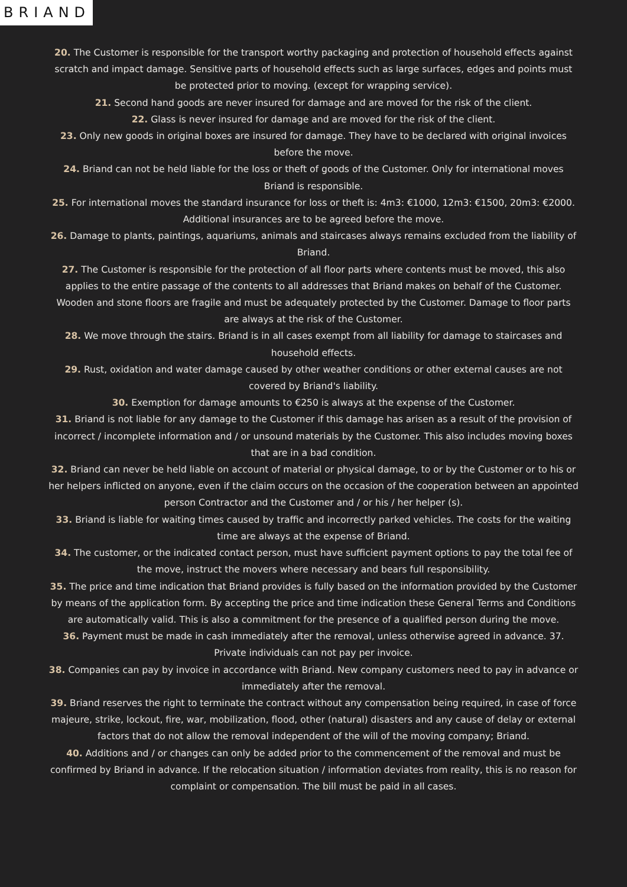BRIAND
20. The Customer is responsible for the transport worthy packaging and protection of household effects against scratch and impact damage. Sensitive parts of household effects such as large surfaces, edges and points must be protected prior to moving. (except for wrapping service).
21. Second hand goods are never insured for damage and are moved for the risk of the client.
22. Glass is never insured for damage and are moved for the risk of the client.
23. Only new goods in original boxes are insured for damage. They have to be declared with original invoices before the move.
24. Briand can not be held liable for the loss or theft of goods of the Customer. Only for international moves Briand is responsible.
25. For international moves the standard insurance for loss or theft is: 4m3: €1000, 12m3: €1500, 20m3: €2000. Additional insurances are to be agreed before the move.
26. Damage to plants, paintings, aquariums, animals and staircases always remains excluded from the liability of Briand.
27. The Customer is responsible for the protection of all floor parts where contents must be moved, this also applies to the entire passage of the contents to all addresses that Briand makes on behalf of the Customer. Wooden and stone floors are fragile and must be adequately protected by the Customer. Damage to floor parts are always at the risk of the Customer.
28. We move through the stairs. Briand is in all cases exempt from all liability for damage to staircases and household effects.
29. Rust, oxidation and water damage caused by other weather conditions or other external causes are not covered by Briand's liability.
30. Exemption for damage amounts to €250 is always at the expense of the Customer.
31. Briand is not liable for any damage to the Customer if this damage has arisen as a result of the provision of incorrect / incomplete information and / or unsound materials by the Customer. This also includes moving boxes that are in a bad condition.
32. Briand can never be held liable on account of material or physical damage, to or by the Customer or to his or her helpers inflicted on anyone, even if the claim occurs on the occasion of the cooperation between an appointed person Contractor and the Customer and / or his / her helper (s).
33. Briand is liable for waiting times caused by traffic and incorrectly parked vehicles. The costs for the waiting time are always at the expense of Briand.
34. The customer, or the indicated contact person, must have sufficient payment options to pay the total fee of the move, instruct the movers where necessary and bears full responsibility.
35. The price and time indication that Briand provides is fully based on the information provided by the Customer by means of the application form. By accepting the price and time indication these General Terms and Conditions are automatically valid. This is also a commitment for the presence of a qualified person during the move.
36. Payment must be made in cash immediately after the removal, unless otherwise agreed in advance. 37. Private individuals can not pay per invoice.
38. Companies can pay by invoice in accordance with Briand. New company customers need to pay in advance or immediately after the removal.
39. Briand reserves the right to terminate the contract without any compensation being required, in case of force majeure, strike, lockout, fire, war, mobilization, flood, other (natural) disasters and any cause of delay or external factors that do not allow the removal independent of the will of the moving company; Briand.
40. Additions and / or changes can only be added prior to the commencement of the removal and must be confirmed by Briand in advance. If the relocation situation / information deviates from reality, this is no reason for complaint or compensation. The bill must be paid in all cases.